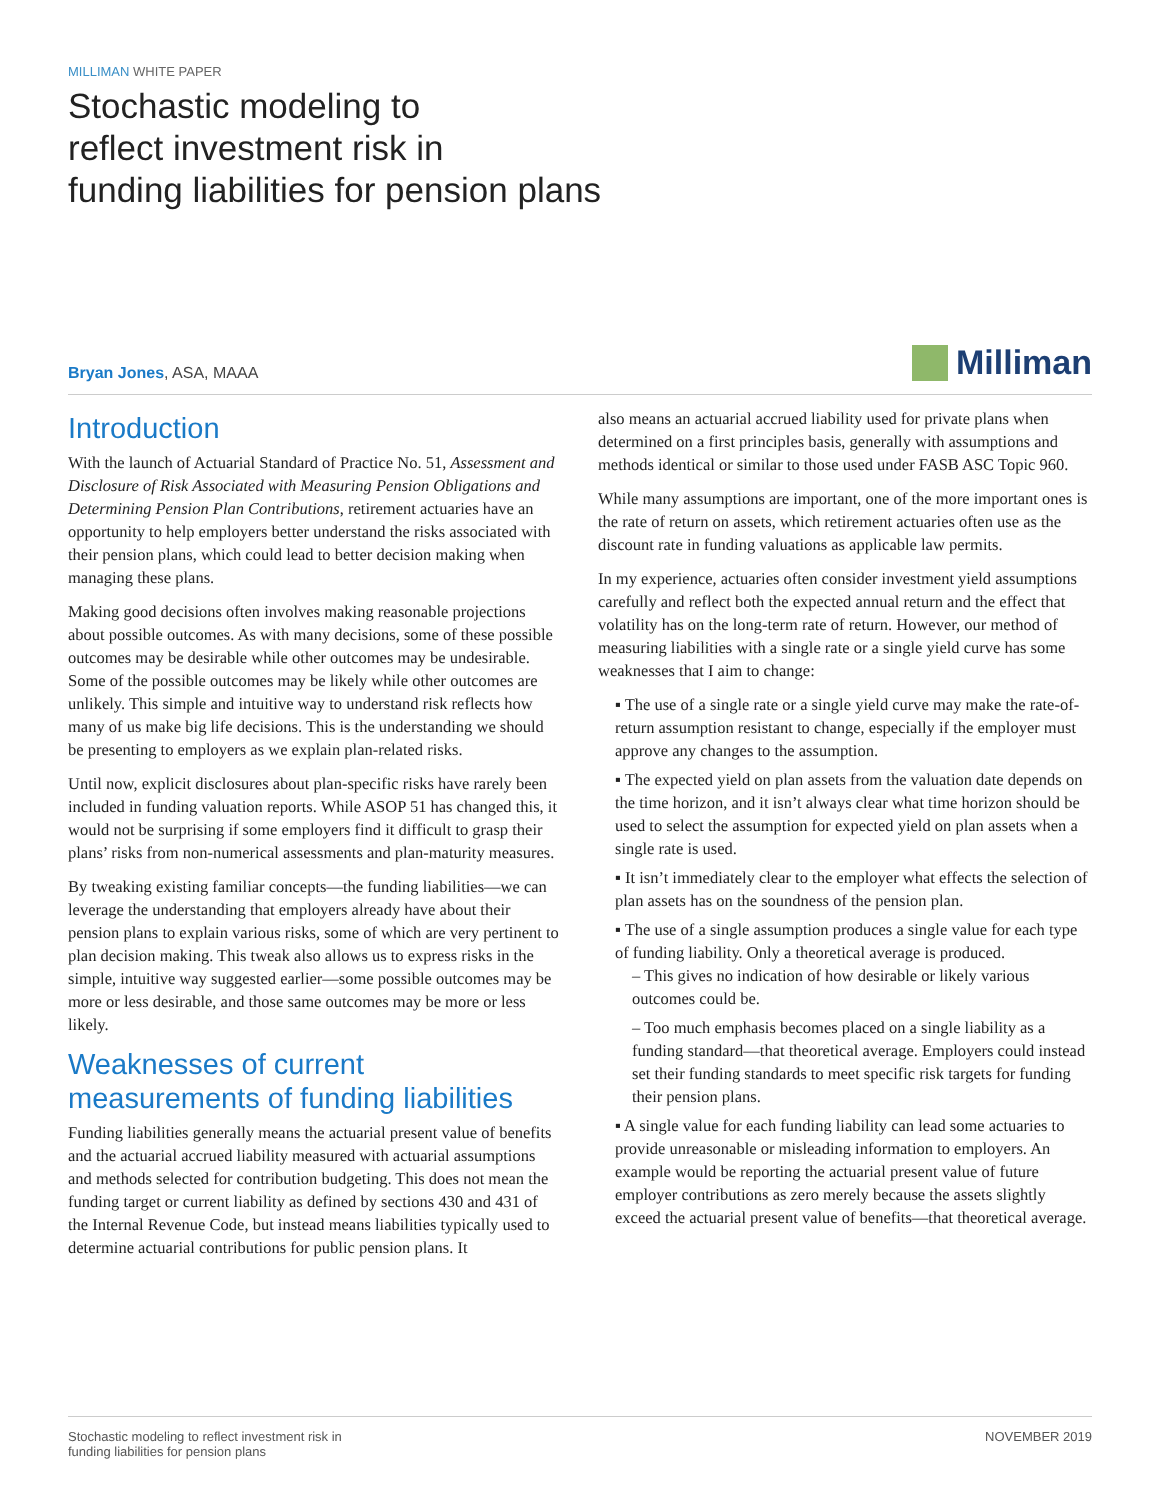MILLIMAN WHITE PAPER
Stochastic modeling to
reflect investment risk in
funding liabilities for pension plans
Bryan Jones, ASA, MAAA
Milliman
Introduction
With the launch of Actuarial Standard of Practice No. 51, Assessment and Disclosure of Risk Associated with Measuring Pension Obligations and Determining Pension Plan Contributions, retirement actuaries have an opportunity to help employers better understand the risks associated with their pension plans, which could lead to better decision making when managing these plans.
Making good decisions often involves making reasonable projections about possible outcomes. As with many decisions, some of these possible outcomes may be desirable while other outcomes may be undesirable. Some of the possible outcomes may be likely while other outcomes are unlikely. This simple and intuitive way to understand risk reflects how many of us make big life decisions. This is the understanding we should be presenting to employers as we explain plan-related risks.
Until now, explicit disclosures about plan-specific risks have rarely been included in funding valuation reports. While ASOP 51 has changed this, it would not be surprising if some employers find it difficult to grasp their plans’ risks from non-numerical assessments and plan-maturity measures.
By tweaking existing familiar concepts—the funding liabilities—we can leverage the understanding that employers already have about their pension plans to explain various risks, some of which are very pertinent to plan decision making. This tweak also allows us to express risks in the simple, intuitive way suggested earlier—some possible outcomes may be more or less desirable, and those same outcomes may be more or less likely.
Weaknesses of current measurements of funding liabilities
Funding liabilities generally means the actuarial present value of benefits and the actuarial accrued liability measured with actuarial assumptions and methods selected for contribution budgeting. This does not mean the funding target or current liability as defined by sections 430 and 431 of the Internal Revenue Code, but instead means liabilities typically used to determine actuarial contributions for public pension plans. It
also means an actuarial accrued liability used for private plans when determined on a first principles basis, generally with assumptions and methods identical or similar to those used under FASB ASC Topic 960.
While many assumptions are important, one of the more important ones is the rate of return on assets, which retirement actuaries often use as the discount rate in funding valuations as applicable law permits.
In my experience, actuaries often consider investment yield assumptions carefully and reflect both the expected annual return and the effect that volatility has on the long-term rate of return. However, our method of measuring liabilities with a single rate or a single yield curve has some weaknesses that I aim to change:
▪ The use of a single rate or a single yield curve may make the rate-of-return assumption resistant to change, especially if the employer must approve any changes to the assumption.
▪ The expected yield on plan assets from the valuation date depends on the time horizon, and it isn’t always clear what time horizon should be used to select the assumption for expected yield on plan assets when a single rate is used.
▪ It isn’t immediately clear to the employer what effects the selection of plan assets has on the soundness of the pension plan.
▪ The use of a single assumption produces a single value for each type of funding liability. Only a theoretical average is produced.
– This gives no indication of how desirable or likely various outcomes could be.
– Too much emphasis becomes placed on a single liability as a funding standard—that theoretical average. Employers could instead set their funding standards to meet specific risk targets for funding their pension plans.
▪ A single value for each funding liability can lead some actuaries to provide unreasonable or misleading information to employers. An example would be reporting the actuarial present value of future employer contributions as zero merely because the assets slightly exceed the actuarial present value of benefits—that theoretical average.
Stochastic modeling to reflect investment risk in
funding liabilities for pension plans
NOVEMBER 2019